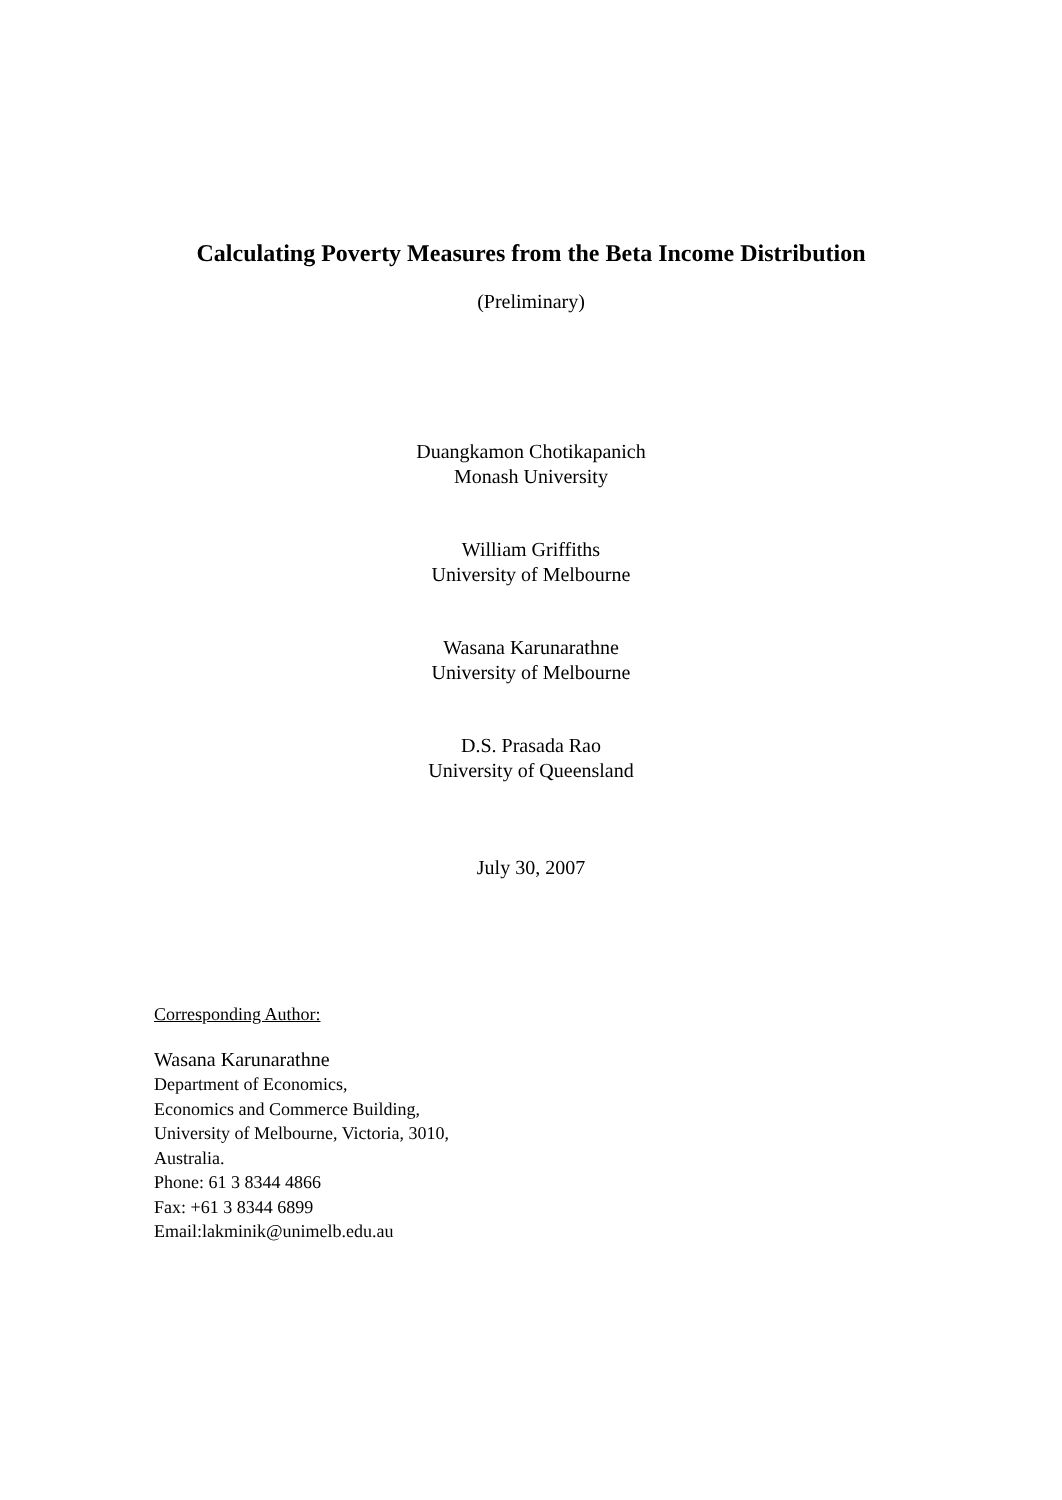Calculating Poverty Measures from the Beta Income Distribution
(Preliminary)
Duangkamon Chotikapanich
Monash University
William Griffiths
University of Melbourne
Wasana Karunarathne
University of Melbourne
D.S. Prasada Rao
University of Queensland
July 30, 2007
Corresponding Author:
Wasana Karunarathne
Department of Economics,
Economics and Commerce Building,
University of Melbourne, Victoria, 3010,
Australia.
Phone: 61 3 8344 4866
Fax: +61 3 8344 6899
Email:lakminik@unimelb.edu.au